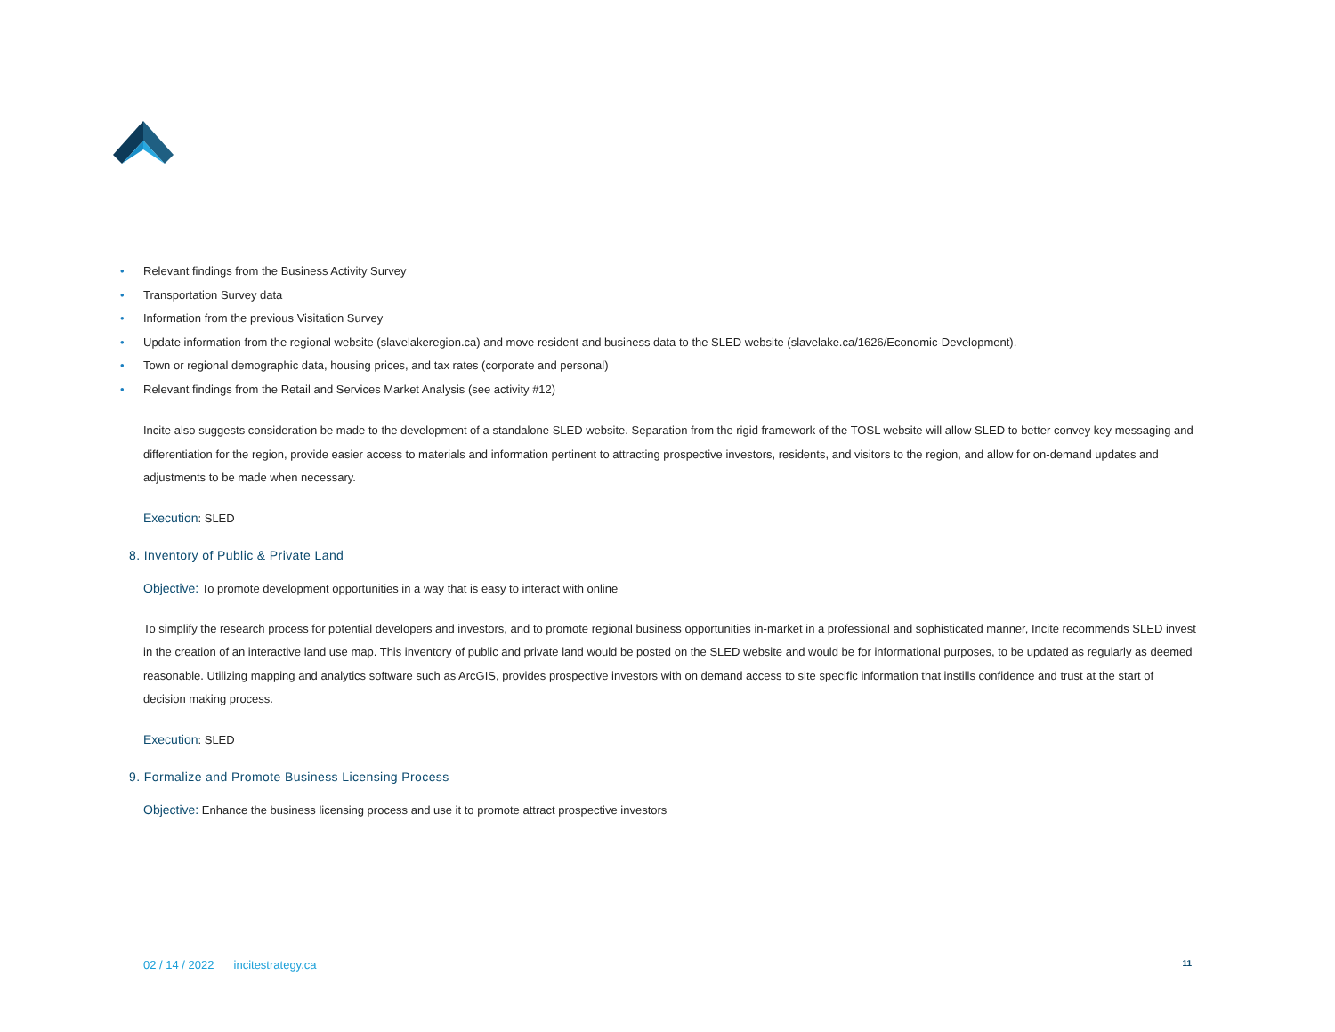• Relevant findings from the Business Activity Survey
• Transportation Survey data
• Information from the previous Visitation Survey
• Update information from the regional website (slavelakeregion.ca) and move resident and business data to the SLED website (slavelake.ca/1626/Economic-Development).
• Town or regional demographic data, housing prices, and tax rates (corporate and personal)
• Relevant findings from the Retail and Services Market Analysis (see activity #12)
Incite also suggests consideration be made to the development of a standalone SLED website. Separation from the rigid framework of the TOSL website will allow SLED to better convey key messaging and differentiation for the region, provide easier access to materials and information pertinent to attracting prospective investors, residents, and visitors to the region, and allow for on-demand updates and adjustments to be made when necessary.
Execution: SLED
8. Inventory of Public & Private Land
Objective: To promote development opportunities in a way that is easy to interact with online
To simplify the research process for potential developers and investors, and to promote regional business opportunities in-market in a professional and sophisticated manner, Incite recommends SLED invest in the creation of an interactive land use map. This inventory of public and private land would be posted on the SLED website and would be for informational purposes, to be updated as regularly as deemed reasonable. Utilizing mapping and analytics software such as ArcGIS, provides prospective investors with on demand access to site specific information that instills confidence and trust at the start of decision making process.
Execution: SLED
9. Formalize and Promote Business Licensing Process
Objective: Enhance the business licensing process and use it to promote attract prospective investors
02 / 14 / 2022 incitestrategy.ca 11